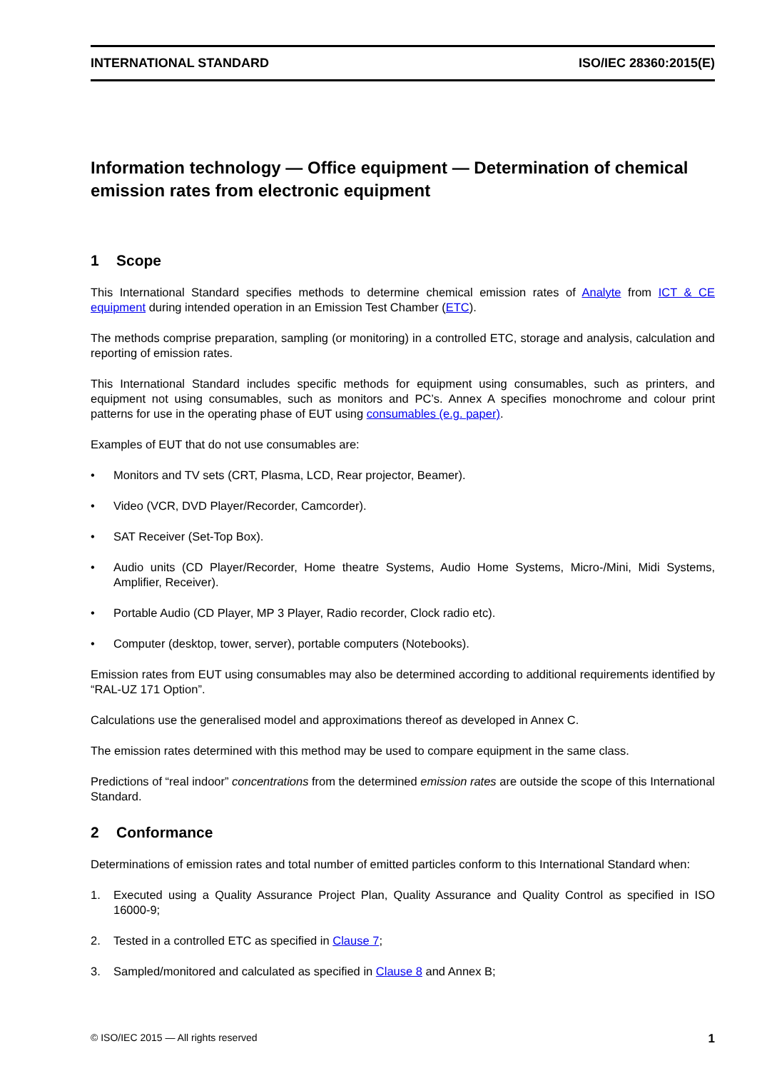INTERNATIONAL STANDARD ISO/IEC 28360:2015(E)
Information technology — Office equipment — Determination of chemical emission rates from electronic equipment
1 Scope
This International Standard specifies methods to determine chemical emission rates of Analyte from ICT & CE equipment during intended operation in an Emission Test Chamber (ETC).
The methods comprise preparation, sampling (or monitoring) in a controlled ETC, storage and analysis, calculation and reporting of emission rates.
This International Standard includes specific methods for equipment using consumables, such as printers, and equipment not using consumables, such as monitors and PC’s. Annex A specifies monochrome and colour print patterns for use in the operating phase of EUT using consumables (e.g. paper).
Examples of EUT that do not use consumables are:
• Monitors and TV sets (CRT, Plasma, LCD, Rear projector, Beamer).
• Video (VCR, DVD Player/Recorder, Camcorder).
• SAT Receiver (Set-Top Box).
• Audio units (CD Player/Recorder, Home theatre Systems, Audio Home Systems, Micro-/Mini, Midi Systems, Amplifier, Receiver).
• Portable Audio (CD Player, MP 3 Player, Radio recorder, Clock radio etc).
• Computer (desktop, tower, server), portable computers (Notebooks).
Emission rates from EUT using consumables may also be determined according to additional requirements identified by “RAL-UZ 171 Option”.
Calculations use the generalised model and approximations thereof as developed in Annex C.
The emission rates determined with this method may be used to compare equipment in the same class.
Predictions of “real indoor” concentrations from the determined emission rates are outside the scope of this International Standard.
2 Conformance
Determinations of emission rates and total number of emitted particles conform to this International Standard when:
1. Executed using a Quality Assurance Project Plan, Quality Assurance and Quality Control as specified in ISO 16000-9;
2. Tested in a controlled ETC as specified in Clause 7;
3. Sampled/monitored and calculated as specified in Clause 8 and Annex B;
© ISO/IEC 2015 — All rights reserved 1